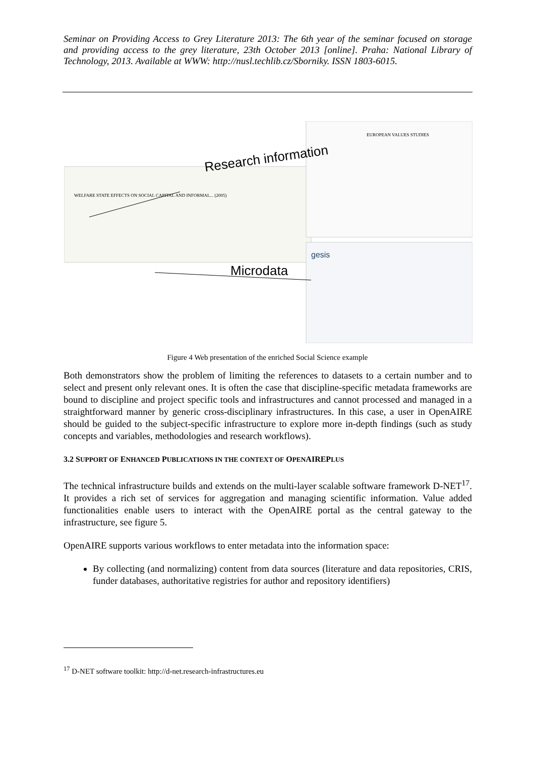Seminar on Providing Access to Grey Literature 2013: The 6th year of the seminar focused on storage and providing access to the grey literature, 23th October 2013 [online]. Praha: National Library of Technology, 2013. Available at WWW: http://nusl.techlib.cz/Sborniky. ISSN 1803-6015.
Research information
Microdata
WELFARE STATE EFFECTS ON SOCIAL CAPITAL AND INFORMAL... (2005)
EUROPEAN VALUES STUDIES
gesis
Figure 4 Web presentation of the enriched Social Science example
Both demonstrators show the problem of limiting the references to datasets to a certain number and to select and present only relevant ones. It is often the case that discipline-specific metadata frameworks are bound to discipline and project specific tools and infrastructures and cannot processed and managed in a straightforward manner by generic cross-disciplinary infrastructures. In this case, a user in OpenAIRE should be guided to the subject-specific infrastructure to explore more in-depth findings (such as study concepts and variables, methodologies and research workflows).
3.2 SUPPORT OF ENHANCED PUBLICATIONS IN THE CONTEXT OF OPENAIREPLUS
The technical infrastructure builds and extends on the multi-layer scalable software framework D-NET<sup>17</sup>. It provides a rich set of services for aggregation and managing scientific information. Value added functionalities enable users to interact with the OpenAIRE portal as the central gateway to the infrastructure, see figure 5.
OpenAIRE supports various workflows to enter metadata into the information space:
By collecting (and normalizing) content from data sources (literature and data repositories, CRIS, funder databases, authoritative registries for author and repository identifiers)
<sup>17</sup> D-NET software toolkit: http://d-net.research-infrastructures.eu